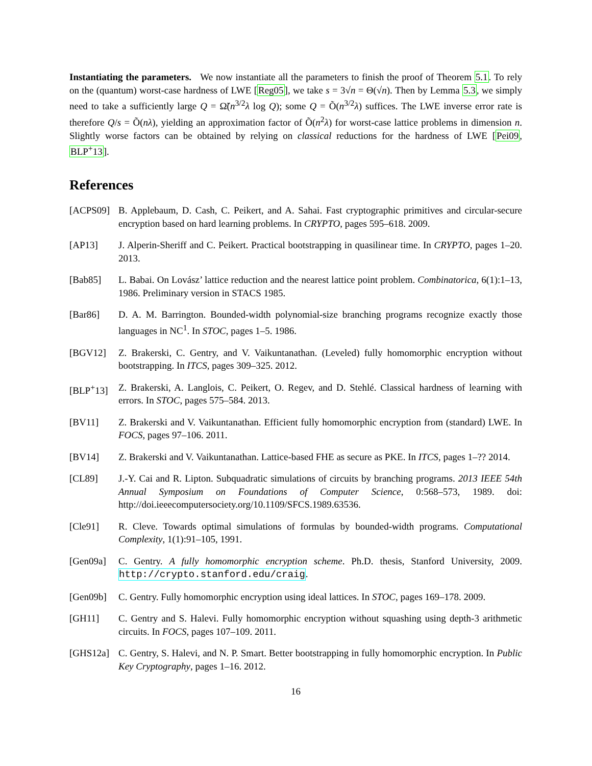Instantiating the parameters. We now instantiate all the parameters to finish the proof of Theorem 5.1. To rely on the (quantum) worst-case hardness of LWE [Reg05], we take s = 3√n = Θ(√n). Then by Lemma 5.3, we simply need to take a sufficiently large Q = Ω̃(n<sup>3/2</sup>λ log Q); some Q = Õ(n<sup>3/2</sup>λ) suffices. The LWE inverse error rate is therefore Q/s = Õ(nλ), yielding an approximation factor of Õ(n<sup>2</sup>λ) for worst-case lattice problems in dimension n. Slightly worse factors can be obtained by relying on classical reductions for the hardness of LWE [Pei09, BLP<sup>+</sup>13].
References
[ACPS09] B. Applebaum, D. Cash, C. Peikert, and A. Sahai. Fast cryptographic primitives and circular-secure encryption based on hard learning problems. In CRYPTO, pages 595–618. 2009.
[AP13] J. Alperin-Sheriff and C. Peikert. Practical bootstrapping in quasilinear time. In CRYPTO, pages 1–20. 2013.
[Bab85] L. Babai. On Lovász’ lattice reduction and the nearest lattice point problem. Combinatorica, 6(1):1–13, 1986. Preliminary version in STACS 1985.
[Bar86] D. A. M. Barrington. Bounded-width polynomial-size branching programs recognize exactly those languages in NC<sup>1</sup>. In STOC, pages 1–5. 1986.
[BGV12] Z. Brakerski, C. Gentry, and V. Vaikuntanathan. (Leveled) fully homomorphic encryption without bootstrapping. In ITCS, pages 309–325. 2012.
[BLP<sup>+</sup>13] Z. Brakerski, A. Langlois, C. Peikert, O. Regev, and D. Stehlé. Classical hardness of learning with errors. In STOC, pages 575–584. 2013.
[BV11] Z. Brakerski and V. Vaikuntanathan. Efficient fully homomorphic encryption from (standard) LWE. In FOCS, pages 97–106. 2011.
[BV14] Z. Brakerski and V. Vaikuntanathan. Lattice-based FHE as secure as PKE. In ITCS, pages 1–?? 2014.
[CL89] J.-Y. Cai and R. Lipton. Subquadratic simulations of circuits by branching programs. 2013 IEEE 54th Annual Symposium on Foundations of Computer Science, 0:568–573, 1989. doi: http://doi.ieeecomputersociety.org/10.1109/SFCS.1989.63536.
[Cle91] R. Cleve. Towards optimal simulations of formulas by bounded-width programs. Computational Complexity, 1(1):91–105, 1991.
[Gen09a] C. Gentry. A fully homomorphic encryption scheme. Ph.D. thesis, Stanford University, 2009. http://crypto.stanford.edu/craig.
[Gen09b] C. Gentry. Fully homomorphic encryption using ideal lattices. In STOC, pages 169–178. 2009.
[GH11] C. Gentry and S. Halevi. Fully homomorphic encryption without squashing using depth-3 arithmetic circuits. In FOCS, pages 107–109. 2011.
[GHS12a] C. Gentry, S. Halevi, and N. P. Smart. Better bootstrapping in fully homomorphic encryption. In Public Key Cryptography, pages 1–16. 2012.
16